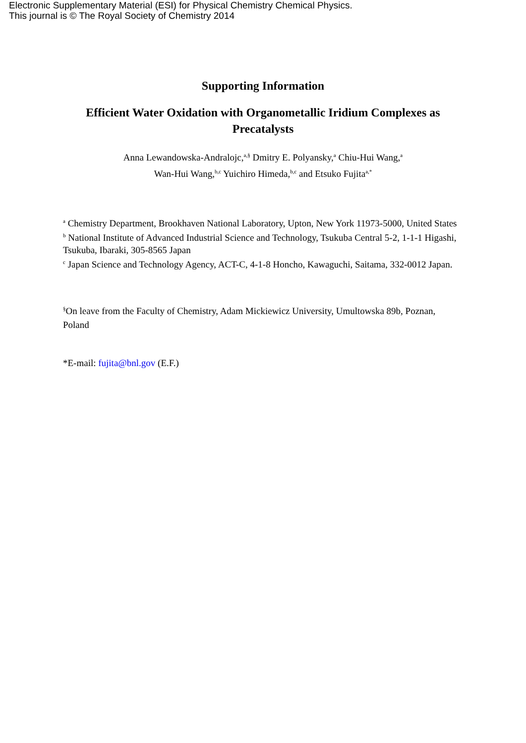Electronic Supplementary Material (ESI) for Physical Chemistry Chemical Physics.
This journal is © The Royal Society of Chemistry 2014
Supporting Information
Efficient Water Oxidation with Organometallic Iridium Complexes as Precatalysts
Anna Lewandowska-Andralojc,<sup>a,§</sup> Dmitry E. Polyansky,<sup>a</sup> Chiu-Hui Wang,<sup>a</sup>
Wan-Hui Wang,<sup>b,c</sup> Yuichiro Himeda,<sup>b,c</sup> and Etsuko Fujita<sup>a,*</sup>
<sup>a</sup> Chemistry Department, Brookhaven National Laboratory, Upton, New York 11973-5000, United States
<sup>b</sup> National Institute of Advanced Industrial Science and Technology, Tsukuba Central 5-2, 1-1-1 Higashi, Tsukuba, Ibaraki, 305-8565 Japan
<sup>c</sup> Japan Science and Technology Agency, ACT-C, 4-1-8 Honcho, Kawaguchi, Saitama, 332-0012 Japan.
<sup>§</sup> On leave from the Faculty of Chemistry, Adam Mickiewicz University, Umultowska 89b, Poznan, Poland
*E-mail: fujita@bnl.gov (E.F.)